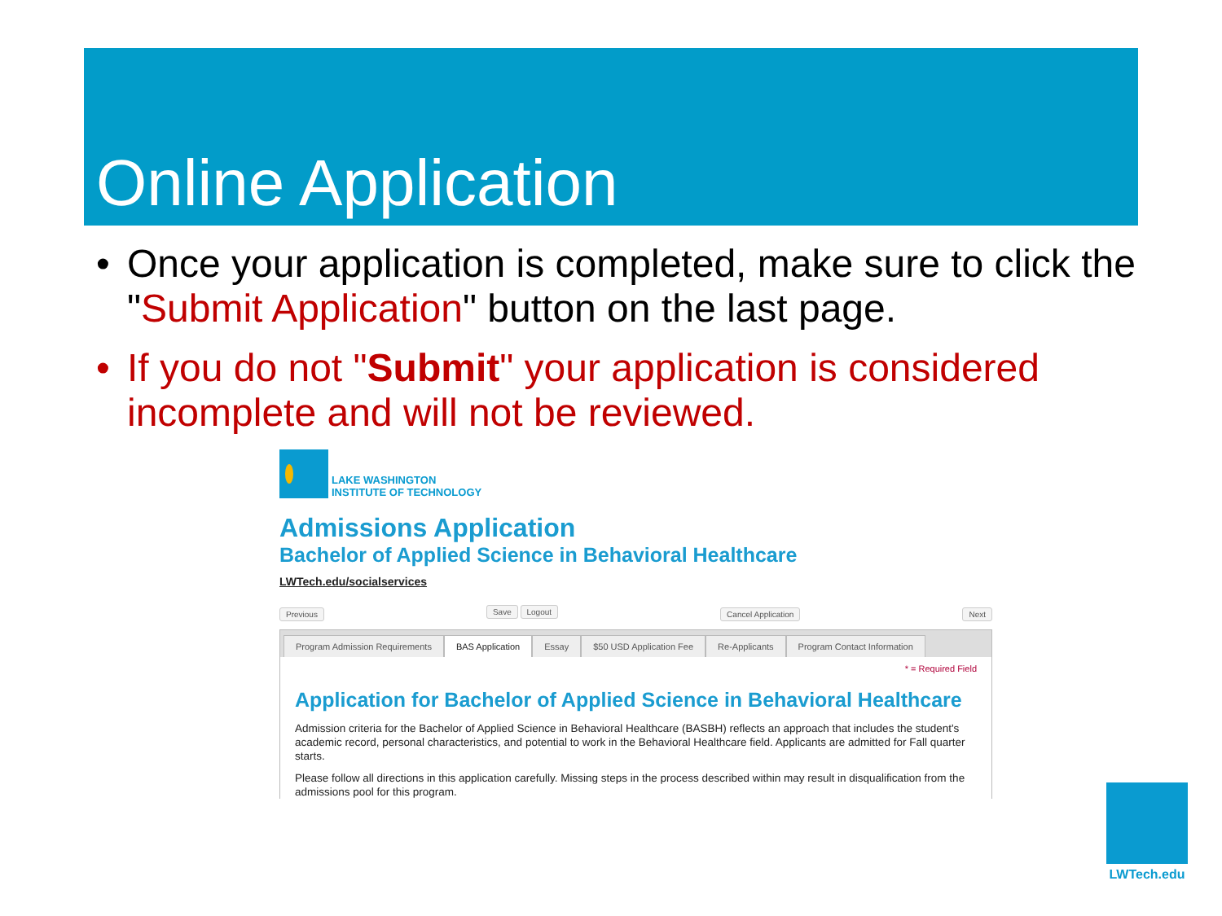Online Application
• Once your application is completed, make sure to click the "Submit Application" button on the last page.
• If you do not "Submit" your application is considered incomplete and will not be reviewed.
LAKE WASHINGTON
INSTITUTE OF TECHNOLOGY
Admissions Application
Bachelor of Applied Science in Behavioral Healthcare
LWTech.edu/socialservices
Previous Save Logout Cancel Application Next
Program Admission Requirements BAS Application Essay $50 USD Application Fee Re-Applicants Program Contact Information
* = Required Field
Application for Bachelor of Applied Science in Behavioral Healthcare
Admission criteria for the Bachelor of Applied Science in Behavioral Healthcare (BASBH) reflects an approach that includes the student's academic record, personal characteristics, and potential to work in the Behavioral Healthcare field. Applicants are admitted for Fall quarter starts.
Please follow all directions in this application carefully. Missing steps in the process described within may result in disqualification from the admissions pool for this program.
LWTech.edu